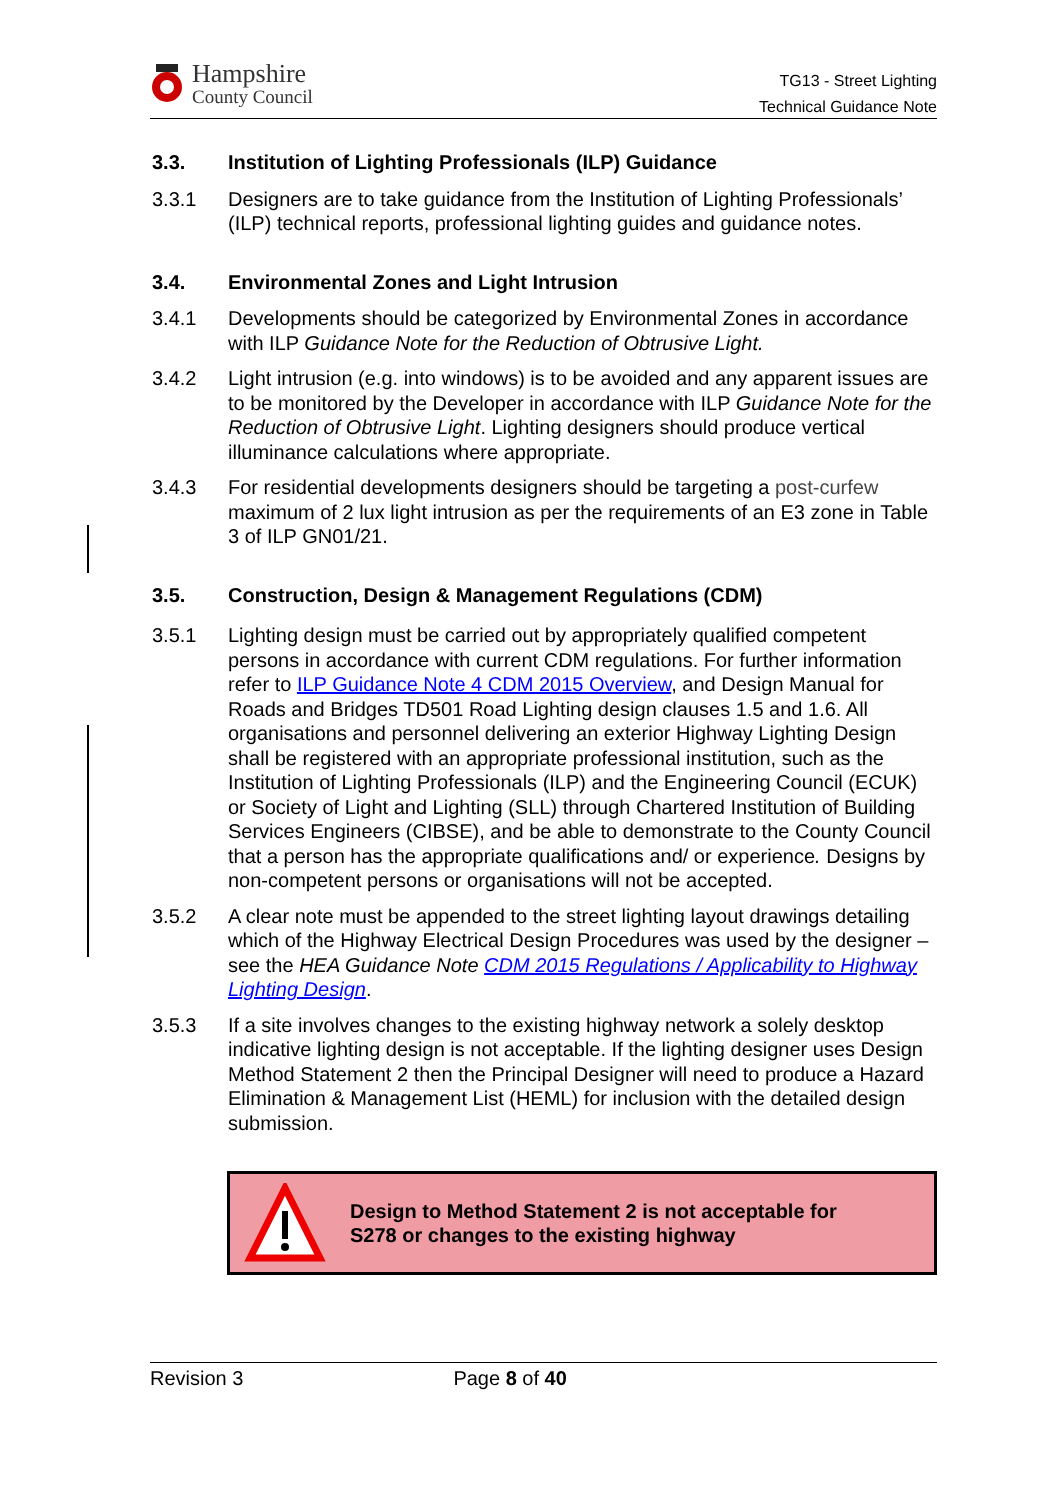Hampshire
County Council
TG13 - Street Lighting
Technical Guidance Note
3.3. Institution of Lighting Professionals (ILP) Guidance
3.3.1 Designers are to take guidance from the Institution of Lighting Professionals’ (ILP) technical reports, professional lighting guides and guidance notes.
3.4. Environmental Zones and Light Intrusion
3.4.1 Developments should be categorized by Environmental Zones in accordance with ILP Guidance Note for the Reduction of Obtrusive Light.
3.4.2 Light intrusion (e.g. into windows) is to be avoided and any apparent issues are to be monitored by the Developer in accordance with ILP Guidance Note for the Reduction of Obtrusive Light. Lighting designers should produce vertical illuminance calculations where appropriate.
3.4.3 For residential developments designers should be targeting a post-curfew maximum of 2 lux light intrusion as per the requirements of an E3 zone in Table 3 of ILP GN01/21.
3.5. Construction, Design & Management Regulations (CDM)
3.5.1 Lighting design must be carried out by appropriately qualified competent persons in accordance with current CDM regulations. For further information refer to ILP Guidance Note 4 CDM 2015 Overview, and Design Manual for Roads and Bridges TD501 Road Lighting design clauses 1.5 and 1.6. All organisations and personnel delivering an exterior Highway Lighting Design shall be registered with an appropriate professional institution, such as the Institution of Lighting Professionals (ILP) and the Engineering Council (ECUK) or Society of Light and Lighting (SLL) through Chartered Institution of Building Services Engineers (CIBSE), and be able to demonstrate to the County Council that a person has the appropriate qualifications and/ or experience. Designs by non-competent persons or organisations will not be accepted.
3.5.2 A clear note must be appended to the street lighting layout drawings detailing which of the Highway Electrical Design Procedures was used by the designer – see the HEA Guidance Note CDM 2015 Regulations / Applicability to Highway Lighting Design.
3.5.3 If a site involves changes to the existing highway network a solely desktop indicative lighting design is not acceptable. If the lighting designer uses Design Method Statement 2 then the Principal Designer will need to produce a Hazard Elimination & Management List (HEML) for inclusion with the detailed design submission.
Design to Method Statement 2 is not acceptable for
S278 or changes to the existing highway
Revision 3 Page 8 of 40